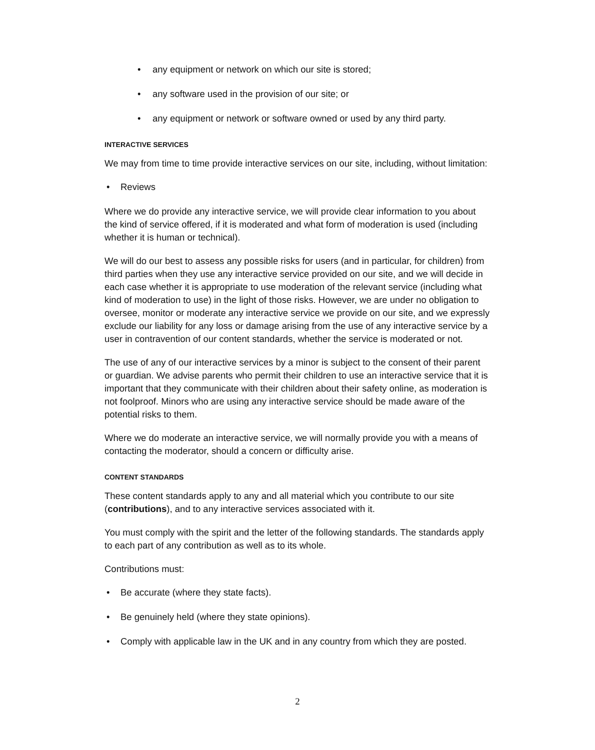• any equipment or network on which our site is stored;
• any software used in the provision of our site; or
• any equipment or network or software owned or used by any third party.
INTERACTIVE SERVICES
We may from time to time provide interactive services on our site, including, without limitation:
• Reviews
Where we do provide any interactive service, we will provide clear information to you about the kind of service offered, if it is moderated and what form of moderation is used (including whether it is human or technical).
We will do our best to assess any possible risks for users (and in particular, for children) from third parties when they use any interactive service provided on our site, and we will decide in each case whether it is appropriate to use moderation of the relevant service (including what kind of moderation to use) in the light of those risks. However, we are under no obligation to oversee, monitor or moderate any interactive service we provide on our site, and we expressly exclude our liability for any loss or damage arising from the use of any interactive service by a user in contravention of our content standards, whether the service is moderated or not.
The use of any of our interactive services by a minor is subject to the consent of their parent or guardian. We advise parents who permit their children to use an interactive service that it is important that they communicate with their children about their safety online, as moderation is not foolproof. Minors who are using any interactive service should be made aware of the potential risks to them.
Where we do moderate an interactive service, we will normally provide you with a means of contacting the moderator, should a concern or difficulty arise.
CONTENT STANDARDS
These content standards apply to any and all material which you contribute to our site (contributions), and to any interactive services associated with it.
You must comply with the spirit and the letter of the following standards. The standards apply to each part of any contribution as well as to its whole.
Contributions must:
• Be accurate (where they state facts).
• Be genuinely held (where they state opinions).
• Comply with applicable law in the UK and in any country from which they are posted.
2